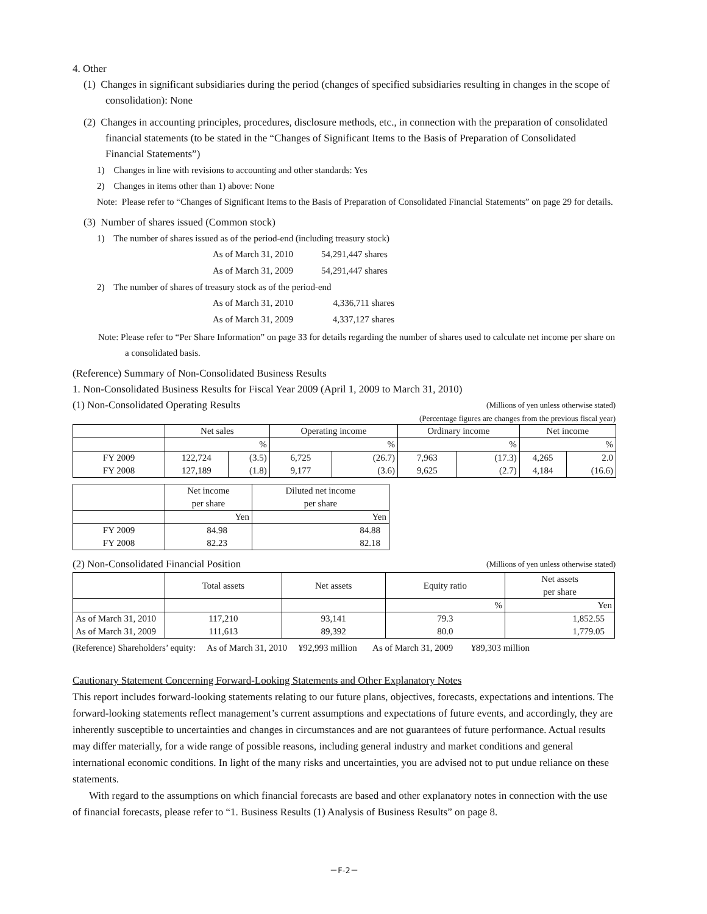4. Other
(1) Changes in significant subsidiaries during the period (changes of specified subsidiaries resulting in changes in the scope of consolidation): None
(2) Changes in accounting principles, procedures, disclosure methods, etc., in connection with the preparation of consolidated financial statements (to be stated in the “Changes of Significant Items to the Basis of Preparation of Consolidated Financial Statements”)
1) Changes in line with revisions to accounting and other standards: Yes
2) Changes in items other than 1) above: None
Note: Please refer to “Changes of Significant Items to the Basis of Preparation of Consolidated Financial Statements” on page 29 for details.
(3) Number of shares issued (Common stock)
1) The number of shares issued as of the period-end (including treasury stock)
| As of March 31, 2010 | 54,291,447 shares |
| As of March 31, 2009 | 54,291,447 shares |
2) The number of shares of treasury stock as of the period-end
| As of March 31, 2010 | 4,336,711 shares |
| As of March 31, 2009 | 4,337,127 shares |
Note: Please refer to “Per Share Information” on page 33 for details regarding the number of shares used to calculate net income per share on a consolidated basis.
(Reference) Summary of Non-Consolidated Business Results
1. Non-Consolidated Business Results for Fiscal Year 2009 (April 1, 2009 to March 31, 2010)
(1) Non-Consolidated Operating Results (Millions of yen unless otherwise stated)
(Percentage figures are changes from the previous fiscal year)
| | Net sales | | Operating income | | Ordinary income | | Net income | |
| --- | --- | --- | --- | --- | --- | --- | --- | --- |
| | % | | % | | % | | % | |
| FY 2009 | 122,724 | (3.5) | 6,725 | (26.7) | 7,963 | (17.3) | 4,265 | 2.0 |
| FY 2008 | 127,189 | (1.8) | 9,177 | (3.6) | 9,625 | (2.7) | 4,184 | (16.6) |
| | Net income per share | Diluted net income per share |
| --- | --- | --- |
| | Yen | Yen |
| FY 2009 | 84.98 | 84.88 |
| FY 2008 | 82.23 | 82.18 |
(2) Non-Consolidated Financial Position (Millions of yen unless otherwise stated)
| | Total assets | Net assets | Equity ratio | Net assets per share |
| --- | --- | --- | --- | --- |
| | | | % | Yen |
| As of March 31, 2010 | 117,210 | 93,141 | 79.3 | 1,852.55 |
| As of March 31, 2009 | 111,613 | 89,392 | 80.0 | 1,779.05 |
(Reference) Shareholders’ equity: As of March 31, 2010 ¥92,993 million As of March 31, 2009 ¥89,303 million
Cautionary Statement Concerning Forward-Looking Statements and Other Explanatory Notes
This report includes forward-looking statements relating to our future plans, objectives, forecasts, expectations and intentions. The forward-looking statements reflect management’s current assumptions and expectations of future events, and accordingly, they are inherently susceptible to uncertainties and changes in circumstances and are not guarantees of future performance. Actual results may differ materially, for a wide range of possible reasons, including general industry and market conditions and general international economic conditions. In light of the many risks and uncertainties, you are advised not to put undue reliance on these statements.
With regard to the assumptions on which financial forecasts are based and other explanatory notes in connection with the use of financial forecasts, please refer to “1. Business Results (1) Analysis of Business Results” on page 8.
－F-2－